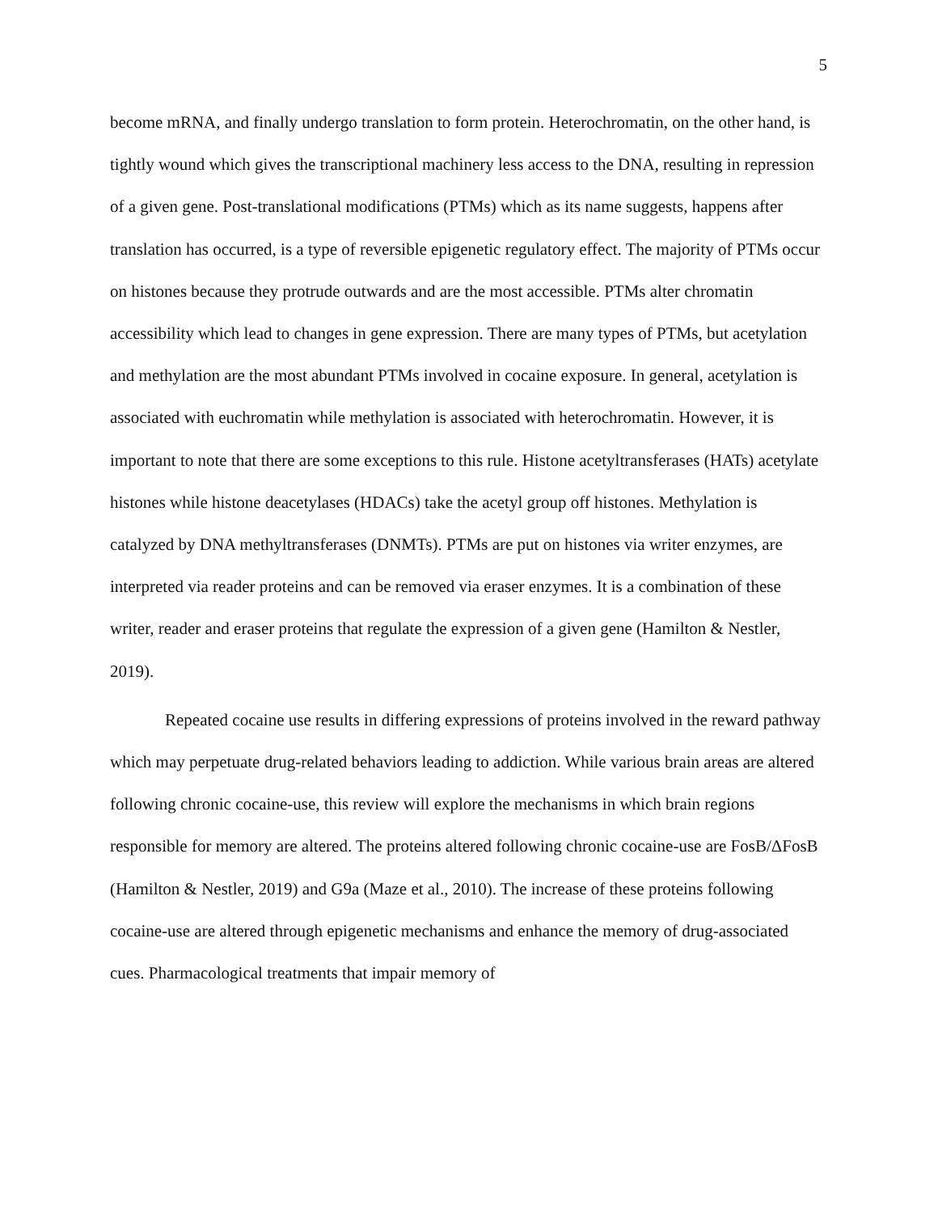5
become mRNA, and finally undergo translation to form protein. Heterochromatin, on the other hand, is tightly wound which gives the transcriptional machinery less access to the DNA, resulting in repression of a given gene. Post-translational modifications (PTMs) which as its name suggests, happens after translation has occurred, is a type of reversible epigenetic regulatory effect. The majority of PTMs occur on histones because they protrude outwards and are the most accessible. PTMs alter chromatin accessibility which lead to changes in gene expression. There are many types of PTMs, but acetylation and methylation are the most abundant PTMs involved in cocaine exposure. In general, acetylation is associated with euchromatin while methylation is associated with heterochromatin. However, it is important to note that there are some exceptions to this rule. Histone acetyltransferases (HATs) acetylate histones while histone deacetylases (HDACs) take the acetyl group off histones. Methylation is catalyzed by DNA methyltransferases (DNMTs). PTMs are put on histones via writer enzymes, are interpreted via reader proteins and can be removed via eraser enzymes. It is a combination of these writer, reader and eraser proteins that regulate the expression of a given gene (Hamilton & Nestler, 2019).
Repeated cocaine use results in differing expressions of proteins involved in the reward pathway which may perpetuate drug-related behaviors leading to addiction. While various brain areas are altered following chronic cocaine-use, this review will explore the mechanisms in which brain regions responsible for memory are altered. The proteins altered following chronic cocaine-use are FosB/ΔFosB (Hamilton & Nestler, 2019) and G9a (Maze et al., 2010). The increase of these proteins following cocaine-use are altered through epigenetic mechanisms and enhance the memory of drug-associated cues. Pharmacological treatments that impair memory of